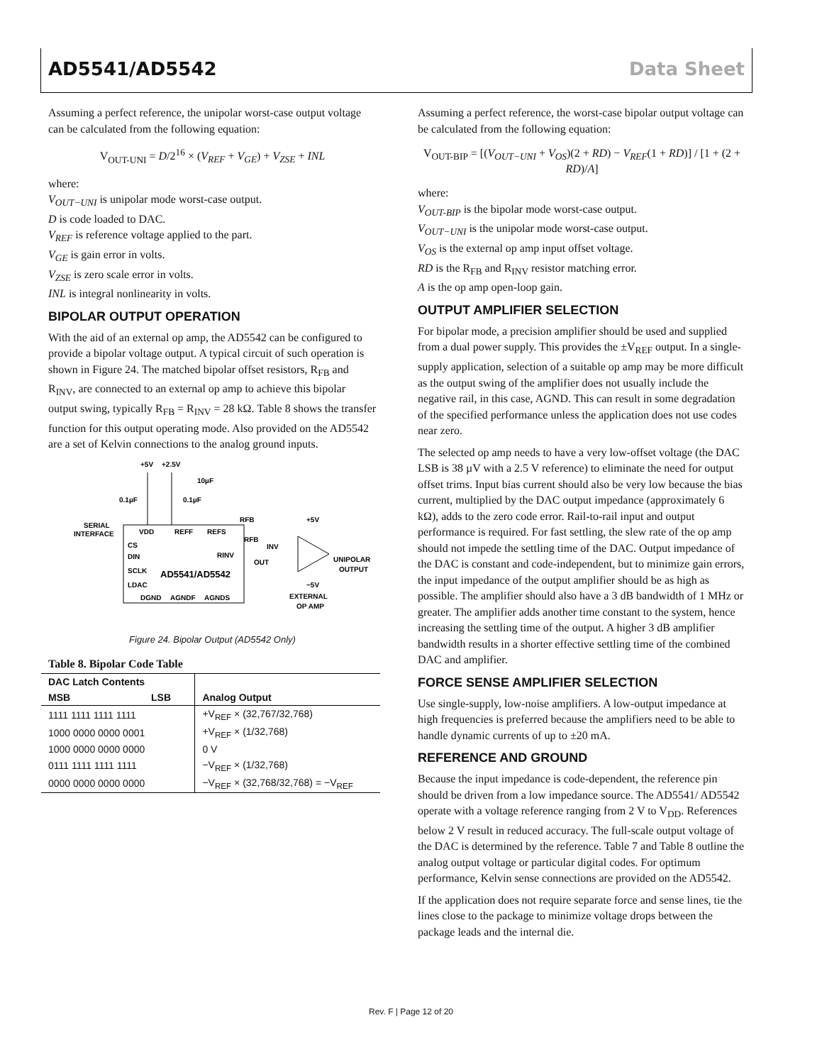AD5541/AD5542 Data Sheet
Assuming a perfect reference, the unipolar worst-case output voltage can be calculated from the following equation:
V<sub>OUT-UNI</sub> = D/2<sup>16</sup> × (V<sub>REF</sub> + V<sub>GE</sub>) + V<sub>ZSE</sub> + INL
where:
V<sub>OUT−UNI</sub> is unipolar mode worst-case output.
D is code loaded to DAC.
V<sub>REF</sub> is reference voltage applied to the part.
V<sub>GE</sub> is gain error in volts.
V<sub>ZSE</sub> is zero scale error in volts.
INL is integral nonlinearity in volts.
BIPOLAR OUTPUT OPERATION
With the aid of an external op amp, the AD5542 can be configured to provide a bipolar voltage output. A typical circuit of such operation is shown in Figure 24. The matched bipolar offset resistors, R<sub>FB</sub> and R<sub>INV</sub>, are connected to an external op amp to achieve this bipolar output swing, typically R<sub>FB</sub> = R<sub>INV</sub> = 28 kΩ. Table 8 shows the transfer function for this output operating mode. Also provided on the AD5542 are a set of Kelvin connections to the analog ground inputs.
+5V
+2.5V
10µF
0.1µF
0.1µF
SERIAL
INTERFACE
VDD
REFF
REFS
RFB
RFB
INV
RINV
OUT
CS
DIN
SCLK
LDAC
AD5541/AD5542
DGND
AGNDF
AGNDS
+5V
−5V
UNIPOLAR
OUTPUT
EXTERNAL
OP AMP
Figure 24. Bipolar Output (AD5542 Only)
Table 8. Bipolar Code Table
| DAC Latch Contents | |
| --- | --- |
| MSB LSB | Analog Output |
| 1111 1111 1111 1111 | +V<sub>REF</sub> × (32,767/32,768) |
| 1000 0000 0000 0001 | +V<sub>REF</sub> × (1/32,768) |
| 1000 0000 0000 0000 | 0 V |
| 0111 1111 1111 1111 | −V<sub>REF</sub> × (1/32,768) |
| 0000 0000 0000 0000 | −V<sub>REF</sub> × (32,768/32,768) = −V<sub>REF</sub> |
Assuming a perfect reference, the worst-case bipolar output voltage can be calculated from the following equation:
V<sub>OUT-BIP</sub> = [(V<sub>OUT−UNI</sub> + V<sub>OS</sub>)(2 + RD) − V<sub>REF</sub>(1 + RD)] / [1 + (2 + RD)/A]
where:
V<sub>OUT-BIP</sub> is the bipolar mode worst-case output.
V<sub>OUT−UNI</sub> is the unipolar mode worst-case output.
V<sub>OS</sub> is the external op amp input offset voltage.
RD is the R<sub>FB</sub> and R<sub>INV</sub> resistor matching error.
A is the op amp open-loop gain.
OUTPUT AMPLIFIER SELECTION
For bipolar mode, a precision amplifier should be used and supplied from a dual power supply. This provides the ±V<sub>REF</sub> output. In a single-supply application, selection of a suitable op amp may be more difficult as the output swing of the amplifier does not usually include the negative rail, in this case, AGND. This can result in some degradation of the specified performance unless the application does not use codes near zero.
The selected op amp needs to have a very low-offset voltage (the DAC LSB is 38 µV with a 2.5 V reference) to eliminate the need for output offset trims. Input bias current should also be very low because the bias current, multiplied by the DAC output impedance (approximately 6 kΩ), adds to the zero code error. Rail-to-rail input and output performance is required. For fast settling, the slew rate of the op amp should not impede the settling time of the DAC. Output impedance of the DAC is constant and code-independent, but to minimize gain errors, the input impedance of the output amplifier should be as high as possible. The amplifier should also have a 3 dB bandwidth of 1 MHz or greater. The amplifier adds another time constant to the system, hence increasing the settling time of the output. A higher 3 dB amplifier bandwidth results in a shorter effective settling time of the combined DAC and amplifier.
FORCE SENSE AMPLIFIER SELECTION
Use single-supply, low-noise amplifiers. A low-output impedance at high frequencies is preferred because the amplifiers need to be able to handle dynamic currents of up to ±20 mA.
REFERENCE AND GROUND
Because the input impedance is code-dependent, the reference pin should be driven from a low impedance source. The AD5541/ AD5542 operate with a voltage reference ranging from 2 V to V<sub>DD</sub>. References below 2 V result in reduced accuracy. The full-scale output voltage of the DAC is determined by the reference. Table 7 and Table 8 outline the analog output voltage or particular digital codes. For optimum performance, Kelvin sense connections are provided on the AD5542.
If the application does not require separate force and sense lines, tie the lines close to the package to minimize voltage drops between the package leads and the internal die.
Rev. F | Page 12 of 20